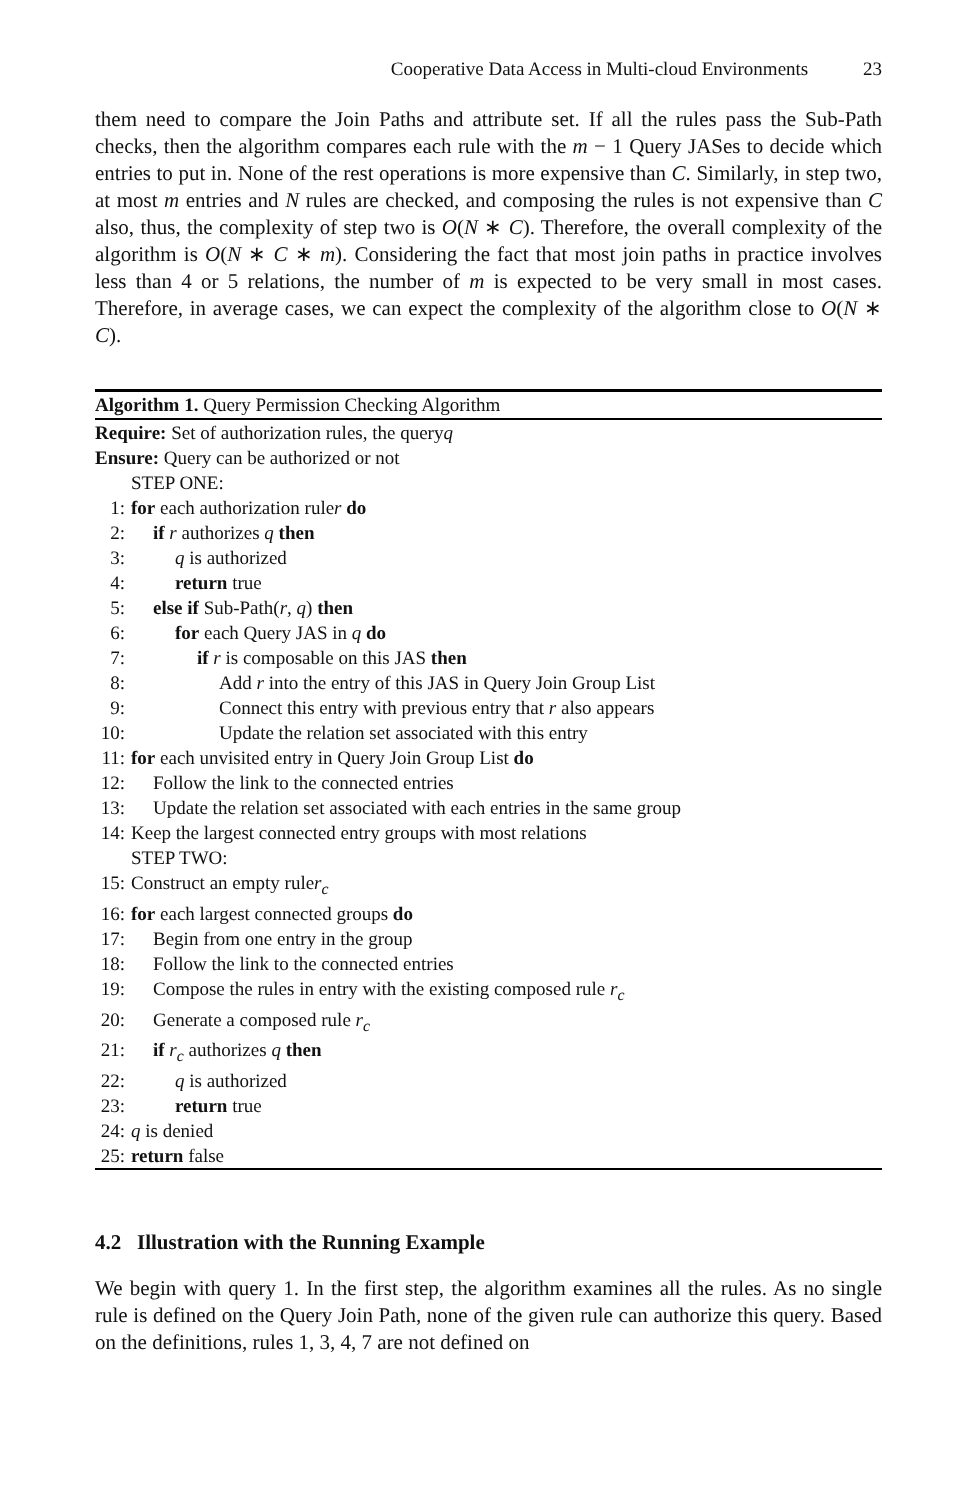Cooperative Data Access in Multi-cloud Environments 23
them need to compare the Join Paths and attribute set. If all the rules pass the Sub-Path checks, then the algorithm compares each rule with the m − 1 Query JASes to decide which entries to put in. None of the rest operations is more expensive than C. Similarly, in step two, at most m entries and N rules are checked, and composing the rules is not expensive than C also, thus, the complexity of step two is O(N ∗ C). Therefore, the overall complexity of the algorithm is O(N ∗ C ∗ m). Considering the fact that most join paths in practice involves less than 4 or 5 relations, the number of m is expected to be very small in most cases. Therefore, in average cases, we can expect the complexity of the algorithm close to O(N ∗ C).
Algorithm 1. Query Permission Checking Algorithm
Require: Set of authorization rules, the query q
Ensure: Query can be authorized or not
STEP ONE:
1: for each authorization rule r do
2: if r authorizes q then
3: q is authorized
4: return true
5: else if Sub-Path(r, q) then
6: for each Query JAS in q do
7: if r is composable on this JAS then
8: Add r into the entry of this JAS in Query Join Group List
9: Connect this entry with previous entry that r also appears
10: Update the relation set associated with this entry
11: for each unvisited entry in Query Join Group List do
12: Follow the link to the connected entries
13: Update the relation set associated with each entries in the same group
14: Keep the largest connected entry groups with most relations
STEP TWO:
15: Construct an empty rule r<sub>c</sub>
16: for each largest connected groups do
17: Begin from one entry in the group
18: Follow the link to the connected entries
19: Compose the rules in entry with the existing composed rule r<sub>c</sub>
20: Generate a composed rule r<sub>c</sub>
21: if r<sub>c</sub> authorizes q then
22: q is authorized
23: return true
24: q is denied
25: return false
4.2 Illustration with the Running Example
We begin with query 1. In the first step, the algorithm examines all the rules. As no single rule is defined on the Query Join Path, none of the given rule can authorize this query. Based on the definitions, rules 1, 3, 4, 7 are not defined on